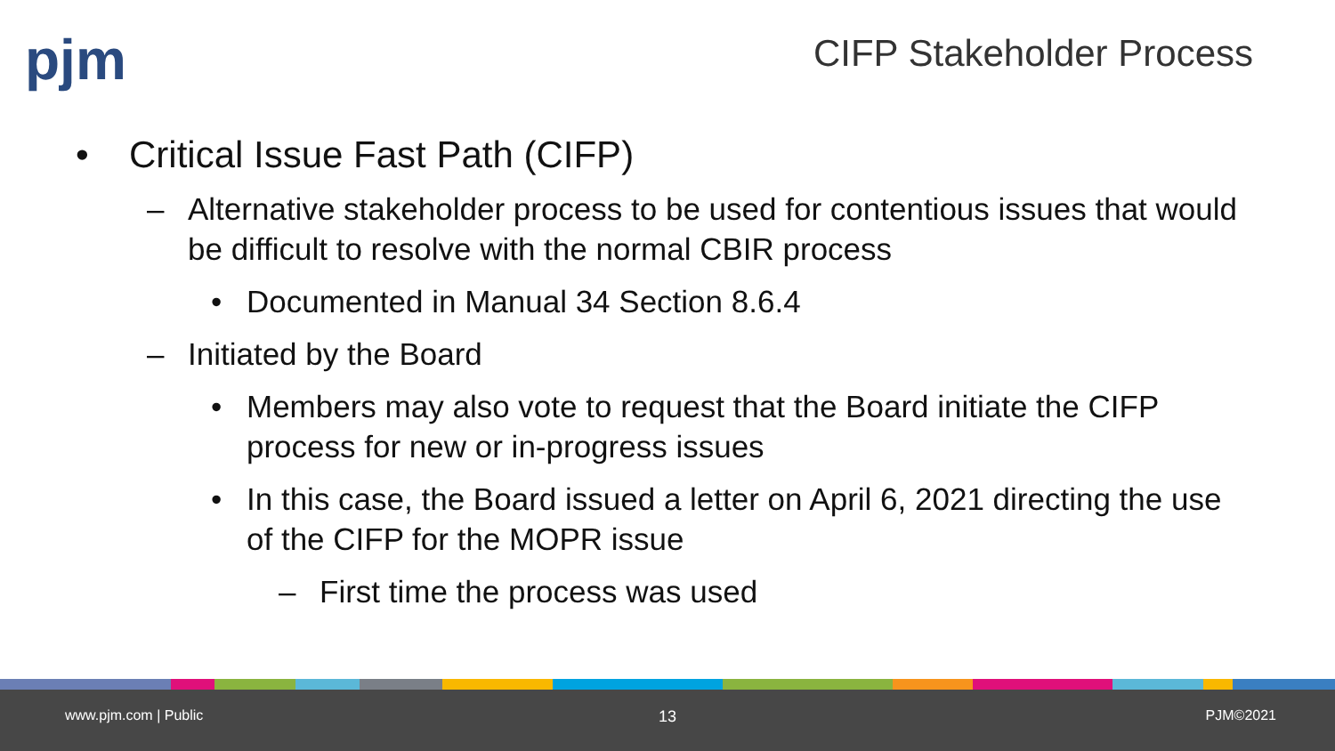pjm CIFP Stakeholder Process
• Critical Issue Fast Path (CIFP)
– Alternative stakeholder process to be used for contentious issues that would be difficult to resolve with the normal CBIR process
• Documented in Manual 34 Section 8.6.4
– Initiated by the Board
• Members may also vote to request that the Board initiate the CIFP process for new or in-progress issues
• In this case, the Board issued a letter on April 6, 2021 directing the use of the CIFP for the MOPR issue
– First time the process was used
www.pjm.com | Public 13 PJM©2021